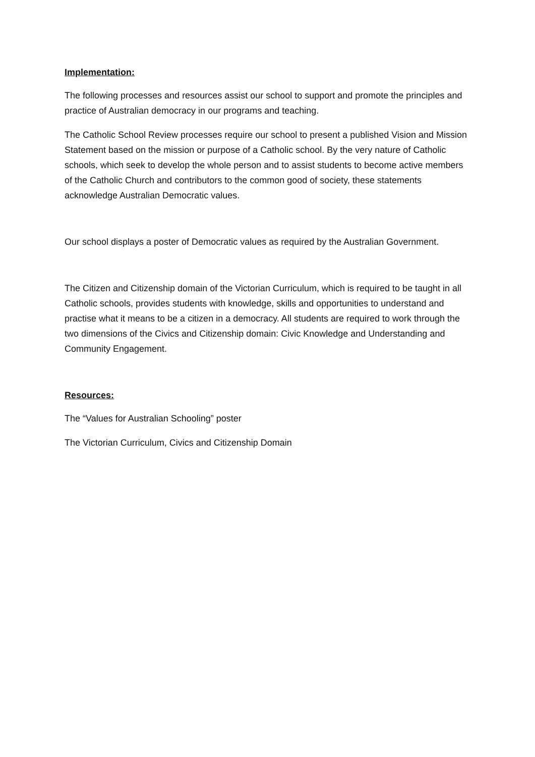Implementation:
The following processes and resources assist our school to support and promote the principles and practice of Australian democracy in our programs and teaching.
The Catholic School Review processes require our school to present a published Vision and Mission Statement based on the mission or purpose of a Catholic school. By the very nature of Catholic schools, which seek to develop the whole person and to assist students to become active members of the Catholic Church and contributors to the common good of society, these statements acknowledge Australian Democratic values.
Our school displays a poster of Democratic values as required by the Australian Government.
The Citizen and Citizenship domain of the Victorian Curriculum, which is required to be taught in all Catholic schools, provides students with knowledge, skills and opportunities to understand and practise what it means to be a citizen in a democracy. All students are required to work through the two dimensions of the Civics and Citizenship domain: Civic Knowledge and Understanding and Community Engagement.
Resources:
The “Values for Australian Schooling” poster
The Victorian Curriculum, Civics and Citizenship Domain